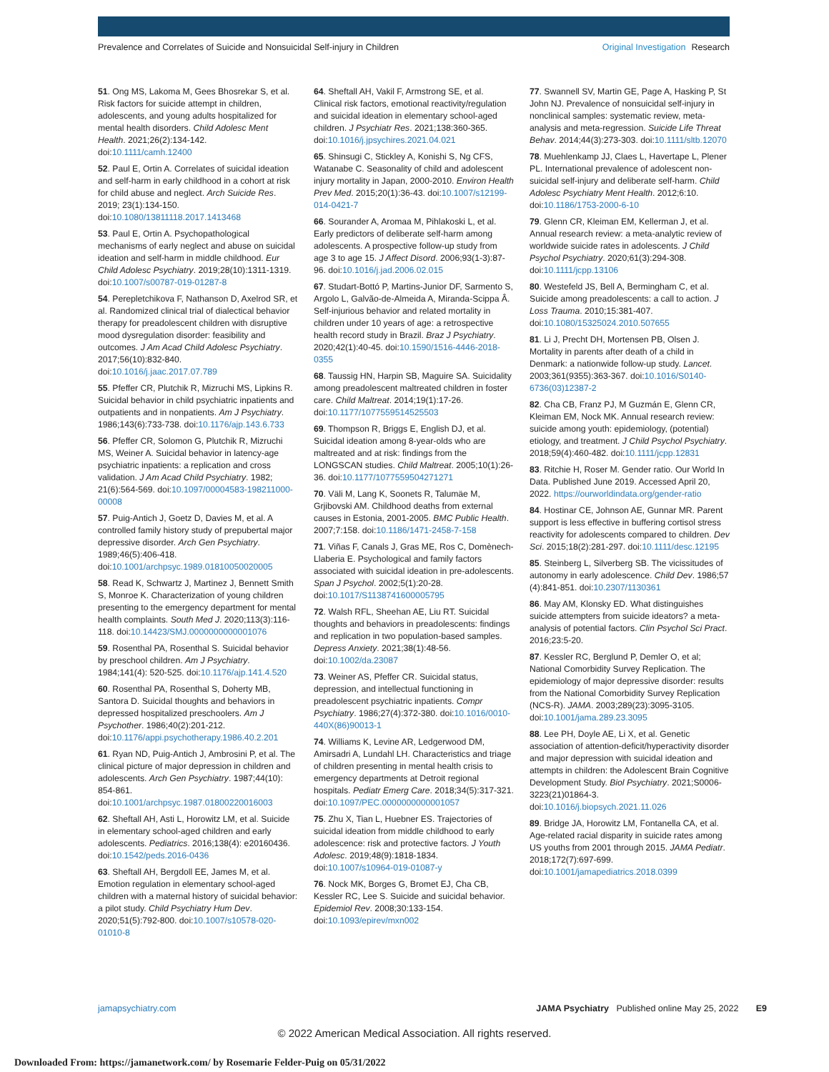Prevalence and Correlates of Suicide and Nonsuicidal Self-injury in Children
Original Investigation Research
51. Ong MS, Lakoma M, Gees Bhosrekar S, et al. Risk factors for suicide attempt in children, adolescents, and young adults hospitalized for mental health disorders. Child Adolesc Ment Health. 2021;26(2):134-142. doi:10.1111/camh.12400
52. Paul E, Ortin A. Correlates of suicidal ideation and self-harm in early childhood in a cohort at risk for child abuse and neglect. Arch Suicide Res. 2019; 23(1):134-150. doi:10.1080/13811118.2017.1413468
53. Paul E, Ortin A. Psychopathological mechanisms of early neglect and abuse on suicidal ideation and self-harm in middle childhood. Eur Child Adolesc Psychiatry. 2019;28(10):1311-1319. doi:10.1007/s00787-019-01287-8
54. Perepletchikova F, Nathanson D, Axelrod SR, et al. Randomized clinical trial of dialectical behavior therapy for preadolescent children with disruptive mood dysregulation disorder: feasibility and outcomes. J Am Acad Child Adolesc Psychiatry. 2017;56(10):832-840. doi:10.1016/j.jaac.2017.07.789
55. Pfeffer CR, Plutchik R, Mizruchi MS, Lipkins R. Suicidal behavior in child psychiatric inpatients and outpatients and in nonpatients. Am J Psychiatry. 1986;143(6):733-738. doi:10.1176/ajp.143.6.733
56. Pfeffer CR, Solomon G, Plutchik R, Mizruchi MS, Weiner A. Suicidal behavior in latency-age psychiatric inpatients: a replication and cross validation. J Am Acad Child Psychiatry. 1982; 21(6):564-569. doi:10.1097/00004583-198211000-00008
57. Puig-Antich J, Goetz D, Davies M, et al. A controlled family history study of prepubertal major depressive disorder. Arch Gen Psychiatry. 1989;46(5):406-418. doi:10.1001/archpsyc.1989.01810050020005
58. Read K, Schwartz J, Martinez J, Bennett Smith S, Monroe K. Characterization of young children presenting to the emergency department for mental health complaints. South Med J. 2020;113(3):116-118. doi:10.14423/SMJ.0000000000001076
59. Rosenthal PA, Rosenthal S. Suicidal behavior by preschool children. Am J Psychiatry. 1984;141(4): 520-525. doi:10.1176/ajp.141.4.520
60. Rosenthal PA, Rosenthal S, Doherty MB, Santora D. Suicidal thoughts and behaviors in depressed hospitalized preschoolers. Am J Psychother. 1986;40(2):201-212. doi:10.1176/appi.psychotherapy.1986.40.2.201
61. Ryan ND, Puig-Antich J, Ambrosini P, et al. The clinical picture of major depression in children and adolescents. Arch Gen Psychiatry. 1987;44(10): 854-861. doi:10.1001/archpsyc.1987.01800220016003
62. Sheftall AH, Asti L, Horowitz LM, et al. Suicide in elementary school-aged children and early adolescents. Pediatrics. 2016;138(4): e20160436. doi:10.1542/peds.2016-0436
63. Sheftall AH, Bergdoll EE, James M, et al. Emotion regulation in elementary school-aged children with a maternal history of suicidal behavior: a pilot study. Child Psychiatry Hum Dev. 2020;51(5):792-800. doi:10.1007/s10578-020-01010-8
64. Sheftall AH, Vakil F, Armstrong SE, et al. Clinical risk factors, emotional reactivity/regulation and suicidal ideation in elementary school-aged children. J Psychiatr Res. 2021;138:360-365. doi:10.1016/j.jpsychires.2021.04.021
65. Shinsugi C, Stickley A, Konishi S, Ng CFS, Watanabe C. Seasonality of child and adolescent injury mortality in Japan, 2000-2010. Environ Health Prev Med. 2015;20(1):36-43. doi:10.1007/s12199-014-0421-7
66. Sourander A, Aromaa M, Pihlakoski L, et al. Early predictors of deliberate self-harm among adolescents. A prospective follow-up study from age 3 to age 15. J Affect Disord. 2006;93(1-3):87-96. doi:10.1016/j.jad.2006.02.015
67. Studart-Bottó P, Martins-Junior DF, Sarmento S, Argolo L, Galvão-de-Almeida A, Miranda-Scippa Â. Self-injurious behavior and related mortality in children under 10 years of age: a retrospective health record study in Brazil. Braz J Psychiatry. 2020;42(1):40-45. doi:10.1590/1516-4446-2018-0355
68. Taussig HN, Harpin SB, Maguire SA. Suicidality among preadolescent maltreated children in foster care. Child Maltreat. 2014;19(1):17-26. doi:10.1177/1077559514525503
69. Thompson R, Briggs E, English DJ, et al. Suicidal ideation among 8-year-olds who are maltreated and at risk: findings from the LONGSCAN studies. Child Maltreat. 2005;10(1):26-36. doi:10.1177/1077559504271271
70. Väli M, Lang K, Soonets R, Talumäe M, Grjibovski AM. Childhood deaths from external causes in Estonia, 2001-2005. BMC Public Health. 2007;7:158. doi:10.1186/1471-2458-7-158
71. Viñas F, Canals J, Gras ME, Ros C, Domènech-Llaberia E. Psychological and family factors associated with suicidal ideation in pre-adolescents. Span J Psychol. 2002;5(1):20-28. doi:10.1017/S1138741600005795
72. Walsh RFL, Sheehan AE, Liu RT. Suicidal thoughts and behaviors in preadolescents: findings and replication in two population-based samples. Depress Anxiety. 2021;38(1):48-56. doi:10.1002/da.23087
73. Weiner AS, Pfeffer CR. Suicidal status, depression, and intellectual functioning in preadolescent psychiatric inpatients. Compr Psychiatry. 1986;27(4):372-380. doi:10.1016/0010-440X(86)90013-1
74. Williams K, Levine AR, Ledgerwood DM, Amirsadri A, Lundahl LH. Characteristics and triage of children presenting in mental health crisis to emergency departments at Detroit regional hospitals. Pediatr Emerg Care. 2018;34(5):317-321. doi:10.1097/PEC.0000000000001057
75. Zhu X, Tian L, Huebner ES. Trajectories of suicidal ideation from middle childhood to early adolescence: risk and protective factors. J Youth Adolesc. 2019;48(9):1818-1834. doi:10.1007/s10964-019-01087-y
76. Nock MK, Borges G, Bromet EJ, Cha CB, Kessler RC, Lee S. Suicide and suicidal behavior. Epidemiol Rev. 2008;30:133-154. doi:10.1093/epirev/mxn002
77. Swannell SV, Martin GE, Page A, Hasking P, St John NJ. Prevalence of nonsuicidal self-injury in nonclinical samples: systematic review, meta-analysis and meta-regression. Suicide Life Threat Behav. 2014;44(3):273-303. doi:10.1111/sltb.12070
78. Muehlenkamp JJ, Claes L, Havertape L, Plener PL. International prevalence of adolescent non-suicidal self-injury and deliberate self-harm. Child Adolesc Psychiatry Ment Health. 2012;6:10. doi:10.1186/1753-2000-6-10
79. Glenn CR, Kleiman EM, Kellerman J, et al. Annual research review: a meta-analytic review of worldwide suicide rates in adolescents. J Child Psychol Psychiatry. 2020;61(3):294-308. doi:10.1111/jcpp.13106
80. Westefeld JS, Bell A, Bermingham C, et al. Suicide among preadolescents: a call to action. J Loss Trauma. 2010;15:381-407. doi:10.1080/15325024.2010.507655
81. Li J, Precht DH, Mortensen PB, Olsen J. Mortality in parents after death of a child in Denmark: a nationwide follow-up study. Lancet. 2003;361(9355):363-367. doi:10.1016/S0140-6736(03)12387-2
82. Cha CB, Franz PJ, M Guzmán E, Glenn CR, Kleiman EM, Nock MK. Annual research review: suicide among youth: epidemiology, (potential) etiology, and treatment. J Child Psychol Psychiatry. 2018;59(4):460-482. doi:10.1111/jcpp.12831
83. Ritchie H, Roser M. Gender ratio. Our World In Data. Published June 2019. Accessed April 20, 2022. https://ourworldindata.org/gender-ratio
84. Hostinar CE, Johnson AE, Gunnar MR. Parent support is less effective in buffering cortisol stress reactivity for adolescents compared to children. Dev Sci. 2015;18(2):281-297. doi:10.1111/desc.12195
85. Steinberg L, Silverberg SB. The vicissitudes of autonomy in early adolescence. Child Dev. 1986;57 (4):841-851. doi:10.2307/1130361
86. May AM, Klonsky ED. What distinguishes suicide attempters from suicide ideators? a meta-analysis of potential factors. Clin Psychol Sci Pract. 2016;23:5-20.
87. Kessler RC, Berglund P, Demler O, et al; National Comorbidity Survey Replication. The epidemiology of major depressive disorder: results from the National Comorbidity Survey Replication (NCS-R). JAMA. 2003;289(23):3095-3105. doi:10.1001/jama.289.23.3095
88. Lee PH, Doyle AE, Li X, et al. Genetic association of attention-deficit/hyperactivity disorder and major depression with suicidal ideation and attempts in children: the Adolescent Brain Cognitive Development Study. Biol Psychiatry. 2021;S0006-3223(21)01864-3. doi:10.1016/j.biopsych.2021.11.026
89. Bridge JA, Horowitz LM, Fontanella CA, et al. Age-related racial disparity in suicide rates among US youths from 2001 through 2015. JAMA Pediatr. 2018;172(7):697-699. doi:10.1001/jamapediatrics.2018.0399
jamapsychiatry.com JAMA Psychiatry Published online May 25, 2022 E9
© 2022 American Medical Association. All rights reserved.
Downloaded From: https://jamanetwork.com/ by Rosemarie Felder-Puig on 05/31/2022